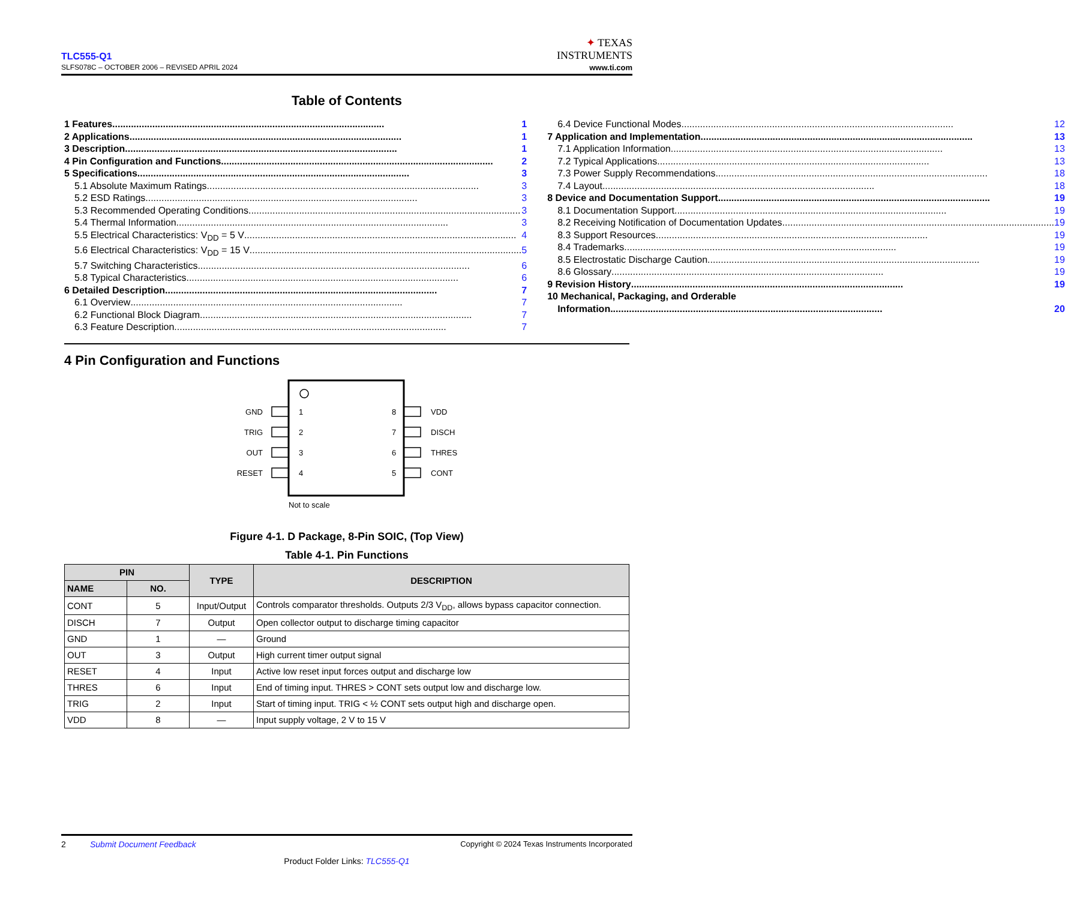TLC555-Q1
SLFS078C – OCTOBER 2006 – REVISED APRIL 2024
✦ TEXAS
INSTRUMENTS
www.ti.com
Table of Contents
1 Features...................................................................................................... 1
2 Applications...................................................................................................... 1
3 Description...................................................................................................... 1
4 Pin Configuration and Functions...................................................................................................... 2
5 Specifications...................................................................................................... 3
5.1 Absolute Maximum Ratings...................................................................................................... 3
5.2 ESD Ratings...................................................................................................... 3
5.3 Recommended Operating Conditions...................................................................................................... 3
5.4 Thermal Information...................................................................................................... 3
5.5 Electrical Characteristics: V<sub>DD</sub> = 5 V...................................................................................................... 4
5.6 Electrical Characteristics: V<sub>DD</sub> = 15 V...................................................................................................... 5
5.7 Switching Characteristics...................................................................................................... 6
5.8 Typical Characteristics...................................................................................................... 6
6 Detailed Description...................................................................................................... 7
6.1 Overview...................................................................................................... 7
6.2 Functional Block Diagram...................................................................................................... 7
6.3 Feature Description...................................................................................................... 7
6.4 Device Functional Modes...................................................................................................... 12
7 Application and Implementation...................................................................................................... 13
7.1 Application Information...................................................................................................... 13
7.2 Typical Applications...................................................................................................... 13
7.3 Power Supply Recommendations...................................................................................................... 18
7.4 Layout...................................................................................................... 18
8 Device and Documentation Support...................................................................................................... 19
8.1 Documentation Support...................................................................................................... 19
8.2 Receiving Notification of Documentation Updates...................................................................................................... 19
8.3 Support Resources...................................................................................................... 19
8.4 Trademarks...................................................................................................... 19
8.5 Electrostatic Discharge Caution...................................................................................................... 19
8.6 Glossary...................................................................................................... 19
9 Revision History...................................................................................................... 19
10 Mechanical, Packaging, and Orderable
Information...................................................................................................... 20
4 Pin Configuration and Functions
GND
1
8
VDD
TRIG
2
7
DISCH
OUT
3
6
THRES
RESET
4
5
CONT
Not to scale
Figure 4-1. D Package, 8-Pin SOIC, (Top View)
Table 4-1. Pin Functions
| PIN | | TYPE | DESCRIPTION |
| --- | --- | --- | --- |
| NAME | NO. | | |
| CONT | 5 | Input/Output | Controls comparator thresholds. Outputs 2/3 V<sub>DD</sub>, allows bypass capacitor connection. |
| DISCH | 7 | Output | Open collector output to discharge timing capacitor |
| GND | 1 | — | Ground |
| OUT | 3 | Output | High current timer output signal |
| RESET | 4 | Input | Active low reset input forces output and discharge low |
| THRES | 6 | Input | End of timing input. THRES > CONT sets output low and discharge low. |
| TRIG | 2 | Input | Start of timing input. TRIG < ½ CONT sets output high and discharge open. |
| VDD | 8 | — | Input supply voltage, 2 V to 15 V |
2 Submit Document Feedback Copyright © 2024 Texas Instruments Incorporated
Product Folder Links: TLC555-Q1